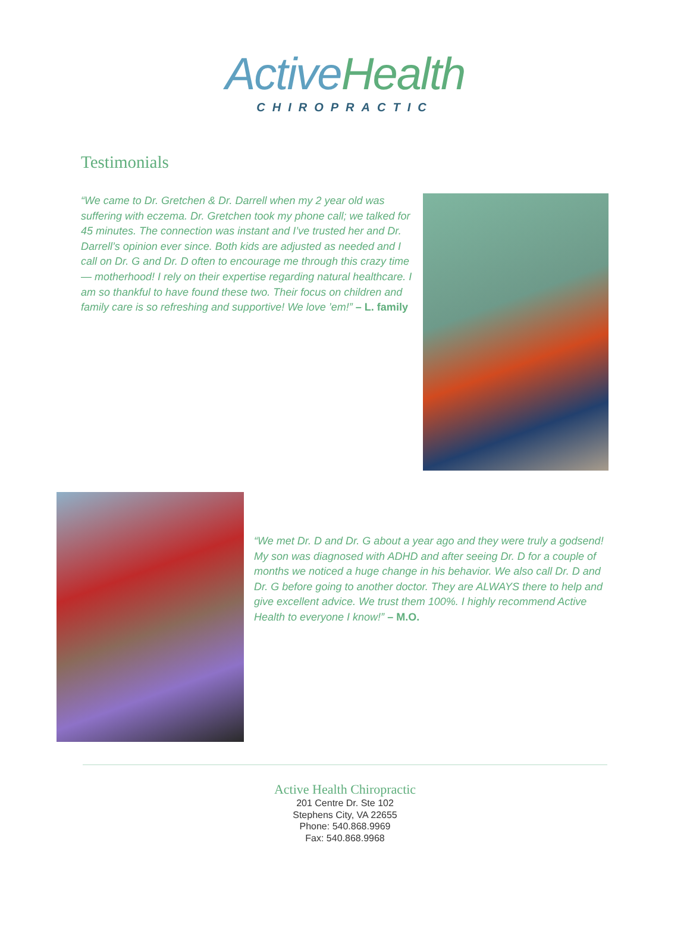ActiveHealth
CHIROPRACTIC
Testimonials
“We came to Dr. Gretchen & Dr. Darrell when my 2 year old was suffering with eczema. Dr. Gretchen took my phone call; we talked for 45 minutes. The connection was instant and I’ve trusted her and Dr. Darrell’s opinion ever since. Both kids are adjusted as needed and I call on Dr. G and Dr. D often to encourage me through this crazy time — motherhood! I rely on their expertise regarding natural healthcare. I am so thankful to have found these two. Their focus on children and family care is so refreshing and supportive! We love ’em!” – L. family
“We met Dr. D and Dr. G about a year ago and they were truly a godsend! My son was diagnosed with ADHD and after seeing Dr. D for a couple of months we noticed a huge change in his behavior. We also call Dr. D and Dr. G before going to another doctor. They are ALWAYS there to help and give excellent advice. We trust them 100%. I highly recommend Active Health to everyone I know!” – M.O.
Active Health Chiropractic
201 Centre Dr. Ste 102
Stephens City, VA 22655
Phone: 540.868.9969
Fax: 540.868.9968